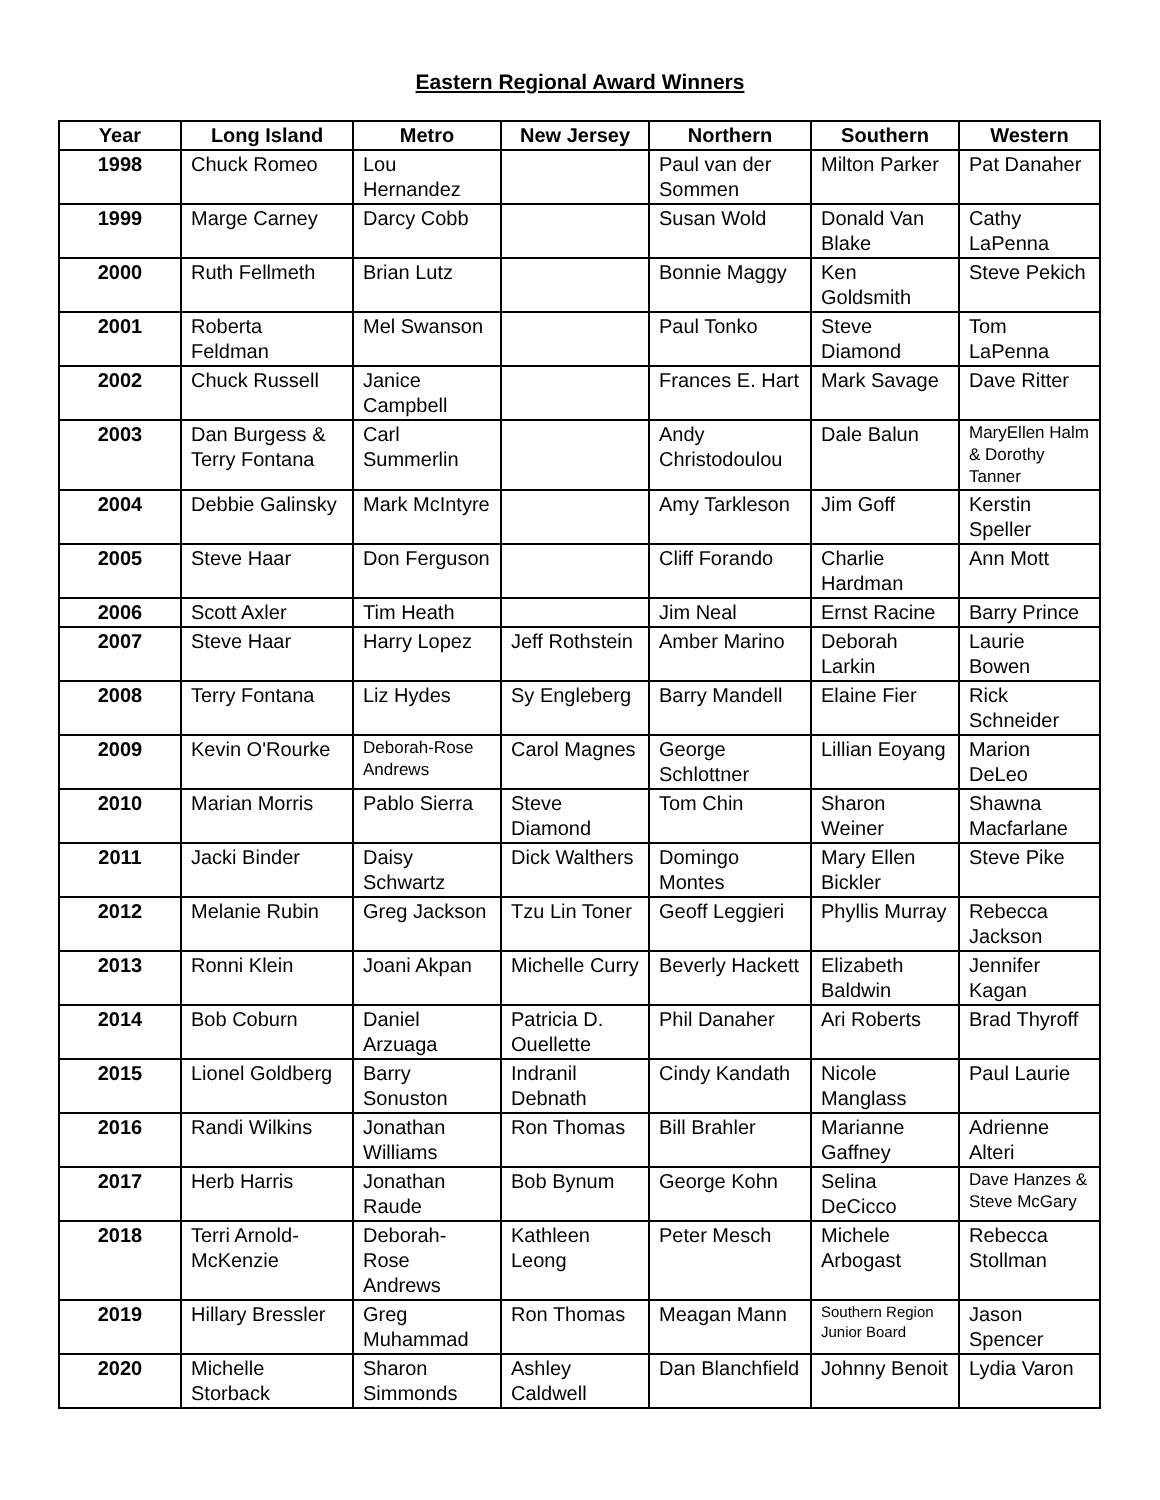Eastern Regional Award Winners
| Year | Long Island | Metro | New Jersey | Northern | Southern | Western |
| --- | --- | --- | --- | --- | --- | --- |
| 1998 | Chuck Romeo | Lou Hernandez | | Paul van der Sommen | Milton Parker | Pat Danaher |
| 1999 | Marge Carney | Darcy Cobb | | Susan Wold | Donald Van Blake | Cathy LaPenna |
| 2000 | Ruth Fellmeth | Brian Lutz | | Bonnie Maggy | Ken Goldsmith | Steve Pekich |
| 2001 | Roberta Feldman | Mel Swanson | | Paul Tonko | Steve Diamond | Tom LaPenna |
| 2002 | Chuck Russell | Janice Campbell | | Frances E. Hart | Mark Savage | Dave Ritter |
| 2003 | Dan Burgess & Terry Fontana | Carl Summerlin | | Andy Christodoulou | Dale Balun | MaryEllen Halm & Dorothy Tanner |
| 2004 | Debbie Galinsky | Mark McIntyre | | Amy Tarkleson | Jim Goff | Kerstin Speller |
| 2005 | Steve Haar | Don Ferguson | | Cliff Forando | Charlie Hardman | Ann Mott |
| 2006 | Scott Axler | Tim Heath | | Jim Neal | Ernst Racine | Barry Prince |
| 2007 | Steve Haar | Harry Lopez | Jeff Rothstein | Amber Marino | Deborah Larkin | Laurie Bowen |
| 2008 | Terry Fontana | Liz Hydes | Sy Engleberg | Barry Mandell | Elaine Fier | Rick Schneider |
| 2009 | Kevin O'Rourke | Deborah-Rose Andrews | Carol Magnes | George Schlottner | Lillian Eoyang | Marion DeLeo |
| 2010 | Marian Morris | Pablo Sierra | Steve Diamond | Tom Chin | Sharon Weiner | Shawna Macfarlane |
| 2011 | Jacki Binder | Daisy Schwartz | Dick Walthers | Domingo Montes | Mary Ellen Bickler | Steve Pike |
| 2012 | Melanie Rubin | Greg Jackson | Tzu Lin Toner | Geoff Leggieri | Phyllis Murray | Rebecca Jackson |
| 2013 | Ronni Klein | Joani Akpan | Michelle Curry | Beverly Hackett | Elizabeth Baldwin | Jennifer Kagan |
| 2014 | Bob Coburn | Daniel Arzuaga | Patricia D. Ouellette | Phil Danaher | Ari Roberts | Brad Thyroff |
| 2015 | Lionel Goldberg | Barry Sonuston | Indranil Debnath | Cindy Kandath | Nicole Manglass | Paul Laurie |
| 2016 | Randi Wilkins | Jonathan Williams | Ron Thomas | Bill Brahler | Marianne Gaffney | Adrienne Alteri |
| 2017 | Herb Harris | Jonathan Raude | Bob Bynum | George Kohn | Selina DeCicco | Dave Hanzes & Steve McGary |
| 2018 | Terri Arnold-McKenzie | Deborah-Rose Andrews | Kathleen Leong | Peter Mesch | Michele Arbogast | Rebecca Stollman |
| 2019 | Hillary Bressler | Greg Muhammad | Ron Thomas | Meagan Mann | Southern Region Junior Board | Jason Spencer |
| 2020 | Michelle Storback | Sharon Simmonds | Ashley Caldwell | Dan Blanchfield | Johnny Benoit | Lydia Varon |